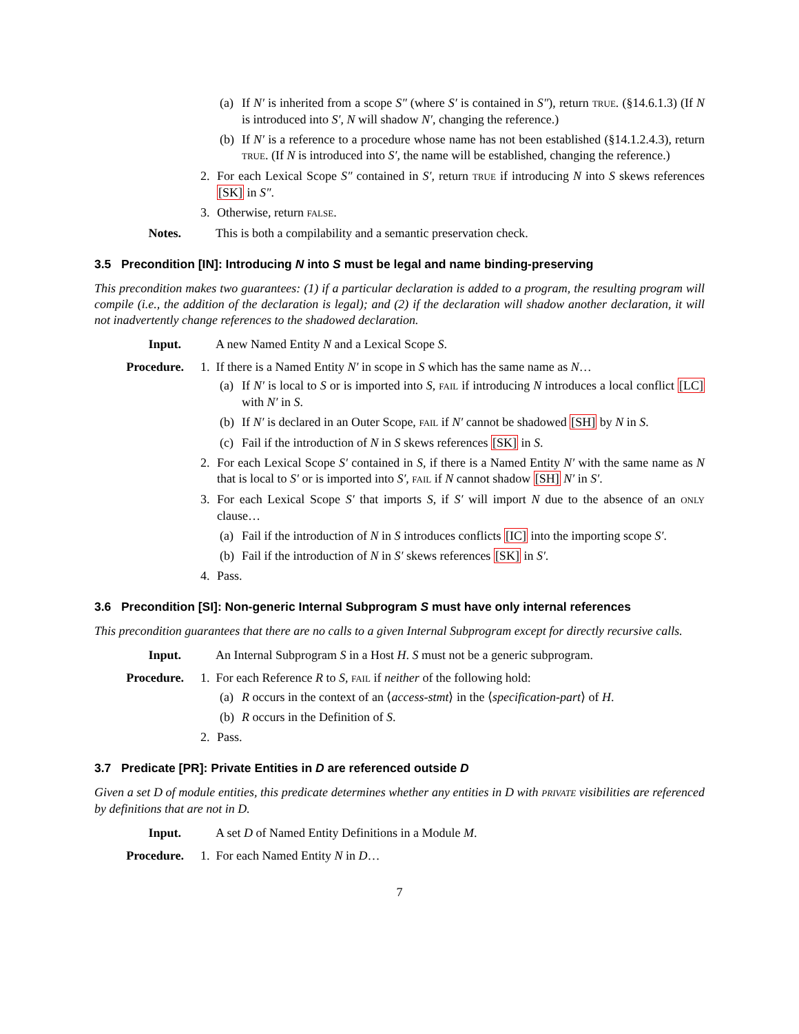(a) If N′ is inherited from a scope S″ (where S′ is contained in S″), return TRUE. (§14.6.1.3) (If N is introduced into S′, N will shadow N′, changing the reference.)
(b) If N′ is a reference to a procedure whose name has not been established (§14.1.2.4.3), return TRUE. (If N is introduced into S′, the name will be established, changing the reference.)
2. For each Lexical Scope S″ contained in S′, return TRUE if introducing N into S skews references [SK] in S″.
3. Otherwise, return FALSE.
Notes. This is both a compilability and a semantic preservation check.
3.5 Precondition [IN]: Introducing N into S must be legal and name binding-preserving
This precondition makes two guarantees: (1) if a particular declaration is added to a program, the resulting program will compile (i.e., the addition of the declaration is legal); and (2) if the declaration will shadow another declaration, it will not inadvertently change references to the shadowed declaration.
Input. A new Named Entity N and a Lexical Scope S.
Procedure. 1. If there is a Named Entity N′ in scope in S which has the same name as N…
(a) If N′ is local to S or is imported into S, FAIL if introducing N introduces a local conflict [LC] with N′ in S.
(b) If N′ is declared in an Outer Scope, FAIL if N′ cannot be shadowed [SH] by N in S.
(c) Fail if the introduction of N in S skews references [SK] in S.
2. For each Lexical Scope S′ contained in S, if there is a Named Entity N′ with the same name as N that is local to S′ or is imported into S′, FAIL if N cannot shadow [SH] N′ in S′.
3. For each Lexical Scope S′ that imports S, if S′ will import N due to the absence of an ONLY clause…
(a) Fail if the introduction of N in S introduces conflicts [IC] into the importing scope S′.
(b) Fail if the introduction of N in S′ skews references [SK] in S′.
4. Pass.
3.6 Precondition [SI]: Non-generic Internal Subprogram S must have only internal references
This precondition guarantees that there are no calls to a given Internal Subprogram except for directly recursive calls.
Input. An Internal Subprogram S in a Host H. S must not be a generic subprogram.
Procedure. 1. For each Reference R to S, FAIL if neither of the following hold:
(a) R occurs in the context of an ⟨access-stmt⟩ in the ⟨specification-part⟩ of H.
(b) R occurs in the Definition of S.
2. Pass.
3.7 Predicate [PR]: Private Entities in D are referenced outside D
Given a set D of module entities, this predicate determines whether any entities in D with PRIVATE visibilities are referenced by definitions that are not in D.
Input. A set D of Named Entity Definitions in a Module M.
Procedure. 1. For each Named Entity N in D…
7